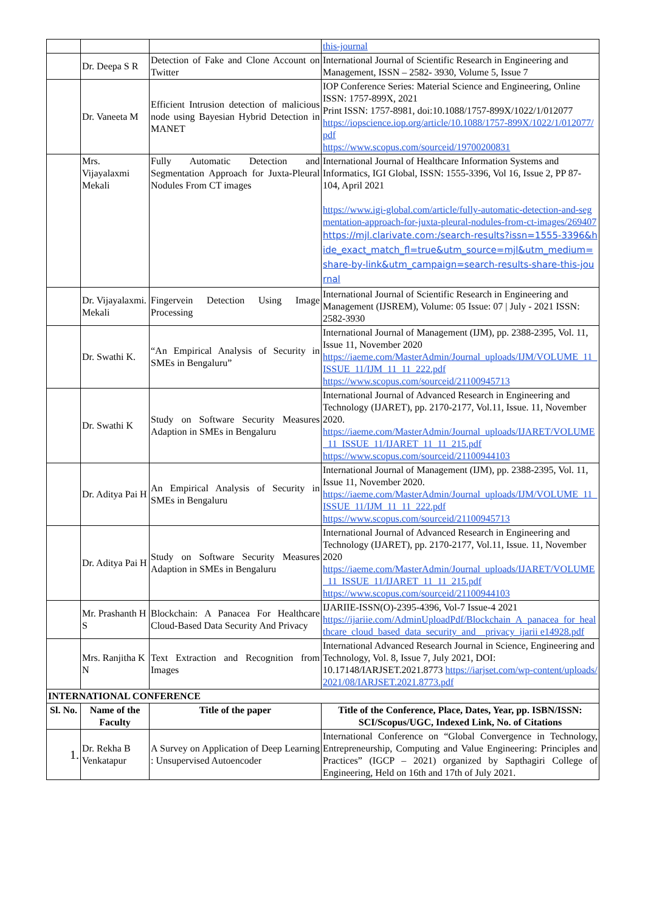| | | | this-journal |
| | Dr. Deepa S R | Detection of Fake and Clone Account on Twitter | International Journal of Scientific Research in Engineering and Management, ISSN – 2582- 3930, Volume 5, Issue 7 |
| | Dr. Vaneeta M | Efficient Intrusion detection of malicious node using Bayesian Hybrid Detection in MANET | IOP Conference Series: Material Science and Engineering, Online ISSN: 1757-899X, 2021 Print ISSN: 1757-8981, doi:10.1088/1757-899X/1022/1/012077 https://iopscience.iop.org/article/10.1088/1757-899X/1022/1/012077/pdf https://www.scopus.com/sourceid/19700200831 |
| | Mrs. Vijayalaxmi Mekali | Fully Automatic Detection and Segmentation Approach for Juxta-Pleural Nodules From CT images | International Journal of Healthcare Information Systems and Informatics, IGI Global, ISSN: 1555-3396, Vol 16, Issue 2, PP 87-104, April 2021 https://www.igi-global.com/article/fully-automatic-detection-and-segmentation-approach-for-juxta-pleural-nodules-from-ct-images/269407 https://mjl.clarivate.com:/search-results?issn=1555-3396&hide_exact_match_fl=true&utm_source=mjl&utm_medium=share-by-link&utm_campaign=search-results-share-this-journal |
| | Dr. Vijayalaxmi. Mekali | Fingervein Detection Using Image Processing | International Journal of Scientific Research in Engineering and Management (IJSREM), Volume: 05 Issue: 07 / July - 2021 ISSN: 2582-3930 |
| | Dr. Swathi K. | “An Empirical Analysis of Security in SMEs in Bengaluru” | International Journal of Management (IJM), pp. 2388-2395, Vol. 11, Issue 11, November 2020 https://iaeme.com/MasterAdmin/Journal_uploads/IJM/VOLUME_11_ISSUE_11/IJM_11_11_222.pdf https://www.scopus.com/sourceid/21100945713 |
| | Dr. Swathi K | Study on Software Security Measures Adaption in SMEs in Bengaluru | International Journal of Advanced Research in Engineering and Technology (IJARET), pp. 2170-2177, Vol.11, Issue. 11, November 2020. https://iaeme.com/MasterAdmin/Journal_uploads/IJARET/VOLUME_11_ISSUE_11/IJARET_11_11_215.pdf https://www.scopus.com/sourceid/21100944103 |
| | Dr. Aditya Pai H | An Empirical Analysis of Security in SMEs in Bengaluru | International Journal of Management (IJM), pp. 2388-2395, Vol. 11, Issue 11, November 2020. https://iaeme.com/MasterAdmin/Journal_uploads/IJM/VOLUME_11_ISSUE_11/IJM_11_11_222.pdf https://www.scopus.com/sourceid/21100945713 |
| | Dr. Aditya Pai H | Study on Software Security Measures Adaption in SMEs in Bengaluru | International Journal of Advanced Research in Engineering and Technology (IJARET), pp. 2170-2177, Vol.11, Issue. 11, November 2020 https://iaeme.com/MasterAdmin/Journal_uploads/IJARET/VOLUME_11_ISSUE_11/IJARET_11_11_215.pdf https://www.scopus.com/sourceid/21100944103 |
| | Mr. Prashanth H S | Blockchain: A Panacea For Healthcare Cloud-Based Data Security And Privacy | IJARIIE-ISSN(O)-2395-4396, Vol-7 Issue-4 2021 https://ijariie.com/AdminUploadPdf/Blockchain_A_panacea_for_healthcare_cloud_based_data_security_and__privacy_ijarii e14928.pdf |
| | Mrs. Ranjitha K N | Text Extraction and Recognition from Images | International Advanced Research Journal in Science, Engineering and Technology, Vol. 8, Issue 7, July 2021, DOI: 10.17148/IARJSET.2021.8773 https://iarjset.com/wp-content/uploads/2021/08/IARJSET.2021.8773.pdf |
| INTERNATIONAL CONFERENCE | | | |
| Sl. No. | Name of the Faculty | Title of the paper | Title of the Conference, Place, Dates, Year, pp. ISBN/ISSN: SCI/Scopus/UGC, Indexed Link, No. of Citations |
| 1. | Dr. Rekha B Venkatapur | A Survey on Application of Deep Learning : Unsupervised Autoencoder | International Conference on “Global Convergence in Technology, Entrepreneurship, Computing and Value Engineering: Principles and Practices” (IGCP – 2021) organized by Sapthagiri College of Engineering, Held on 16th and 17th of July 2021. |